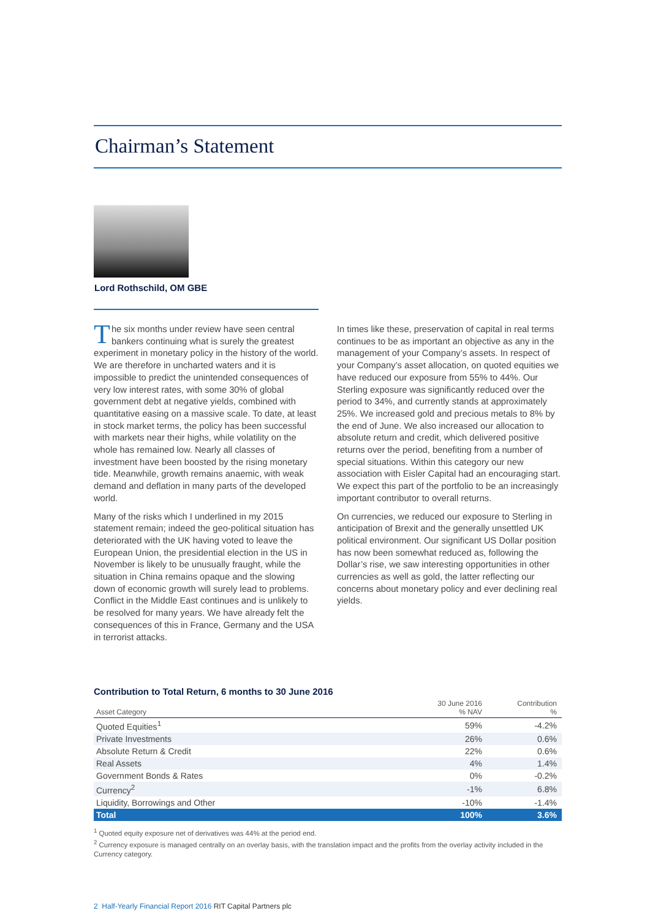Chairman’s Statement
Lord Rothschild, OM GBE
The six months under review have seen central bankers continuing what is surely the greatest experiment in monetary policy in the history of the world. We are therefore in uncharted waters and it is impossible to predict the unintended consequences of very low interest rates, with some 30% of global government debt at negative yields, combined with quantitative easing on a massive scale. To date, at least in stock market terms, the policy has been successful with markets near their highs, while volatility on the whole has remained low. Nearly all classes of investment have been boosted by the rising monetary tide. Meanwhile, growth remains anaemic, with weak demand and deflation in many parts of the developed world.
Many of the risks which I underlined in my 2015 statement remain; indeed the geo-political situation has deteriorated with the UK having voted to leave the European Union, the presidential election in the US in November is likely to be unusually fraught, while the situation in China remains opaque and the slowing down of economic growth will surely lead to problems. Conflict in the Middle East continues and is unlikely to be resolved for many years. We have already felt the consequences of this in France, Germany and the USA in terrorist attacks.
In times like these, preservation of capital in real terms continues to be as important an objective as any in the management of your Company’s assets. In respect of your Company’s asset allocation, on quoted equities we have reduced our exposure from 55% to 44%. Our Sterling exposure was significantly reduced over the period to 34%, and currently stands at approximately 25%. We increased gold and precious metals to 8% by the end of June. We also increased our allocation to absolute return and credit, which delivered positive returns over the period, benefiting from a number of special situations. Within this category our new association with Eisler Capital had an encouraging start. We expect this part of the portfolio to be an increasingly important contributor to overall returns.
On currencies, we reduced our exposure to Sterling in anticipation of Brexit and the generally unsettled UK political environment. Our significant US Dollar position has now been somewhat reduced as, following the Dollar’s rise, we saw interesting opportunities in other currencies as well as gold, the latter reflecting our concerns about monetary policy and ever declining real yields.
Contribution to Total Return, 6 months to 30 June 2016
| Asset Category | 30 June 2016 % NAV | Contribution % |
| --- | --- | --- |
| Quoted Equities<sup>1</sup> | 59% | -4.2% |
| Private Investments | 26% | 0.6% |
| Absolute Return & Credit | 22% | 0.6% |
| Real Assets | 4% | 1.4% |
| Government Bonds & Rates | 0% | -0.2% |
| Currency<sup>2</sup> | -1% | 6.8% |
| Liquidity, Borrowings and Other | -10% | -1.4% |
| Total | 100% | 3.6% |
<sup>1</sup> Quoted equity exposure net of derivatives was 44% at the period end.
<sup>2</sup> Currency exposure is managed centrally on an overlay basis, with the translation impact and the profits from the overlay activity included in the Currency category.
2 Half-Yearly Financial Report 2016 RIT Capital Partners plc